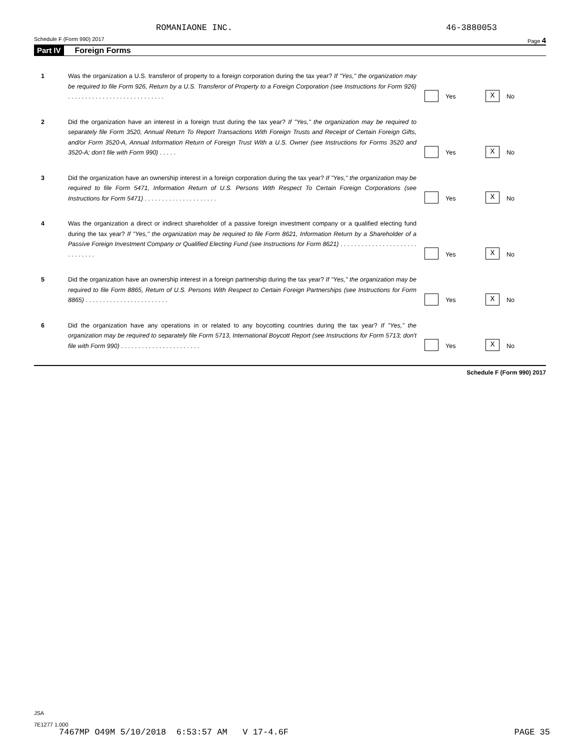ROMANIAONE INC. 46-3880053
Schedule F (Form 990) 2017 Page 4
Part IV Foreign Forms
1 Was the organization a U.S. transferor of property to a foreign corporation during the tax year? If "Yes," the organization may be required to file Form 926, Return by a U.S. Transferor of Property to a Foreign Corporation (see Instructions for Form 926) . . . . . . . . . . . . . . . . . . . . . . . . . . . .
Yes
X
No
2 Did the organization have an interest in a foreign trust during the tax year? If "Yes," the organization may be required to separately file Form 3520, Annual Return To Report Transactions With Foreign Trusts and Receipt of Certain Foreign Gifts, and/or Form 3520-A, Annual Information Return of Foreign Trust With a U.S. Owner (see Instructions for Forms 3520 and 3520-A; don't file with Form 990) . . . . .
Yes
X
No
3 Did the organization have an ownership interest in a foreign corporation during the tax year? If "Yes," the organization may be required to file Form 5471, Information Return of U.S. Persons With Respect To Certain Foreign Corporations (see Instructions for Form 5471) . . . . . . . . . . . . . . . . . . . . .
Yes
X
No
4 Was the organization a direct or indirect shareholder of a passive foreign investment company or a qualified electing fund during the tax year? If "Yes," the organization may be required to file Form 8621, Information Return by a Shareholder of a Passive Foreign Investment Company or Qualified Electing Fund (see Instructions for Form 8621) . . . . . . . . . . . . . . . . . . . . . . . . . . . . . .
Yes
X
No
5 Did the organization have an ownership interest in a foreign partnership during the tax year? If "Yes," the organization may be required to file Form 8865, Return of U.S. Persons With Respect to Certain Foreign Partnerships (see Instructions for Form 8865) . . . . . . . . . . . . . . . . . . . . . . . .
Yes
X
No
6 Did the organization have any operations in or related to any boycotting countries during the tax year? If "Yes," the organization may be required to separately file Form 5713, International Boycott Report (see Instructions for Form 5713; don't file with Form 990) . . . . . . . . . . . . . . . . . . . . . . .
Yes
X
No
Schedule F (Form 990) 2017
JSA
7E1277 1.000
7467MP O49M 5/10/2018 6:53:57 AM V 17-4.6F PAGE 35